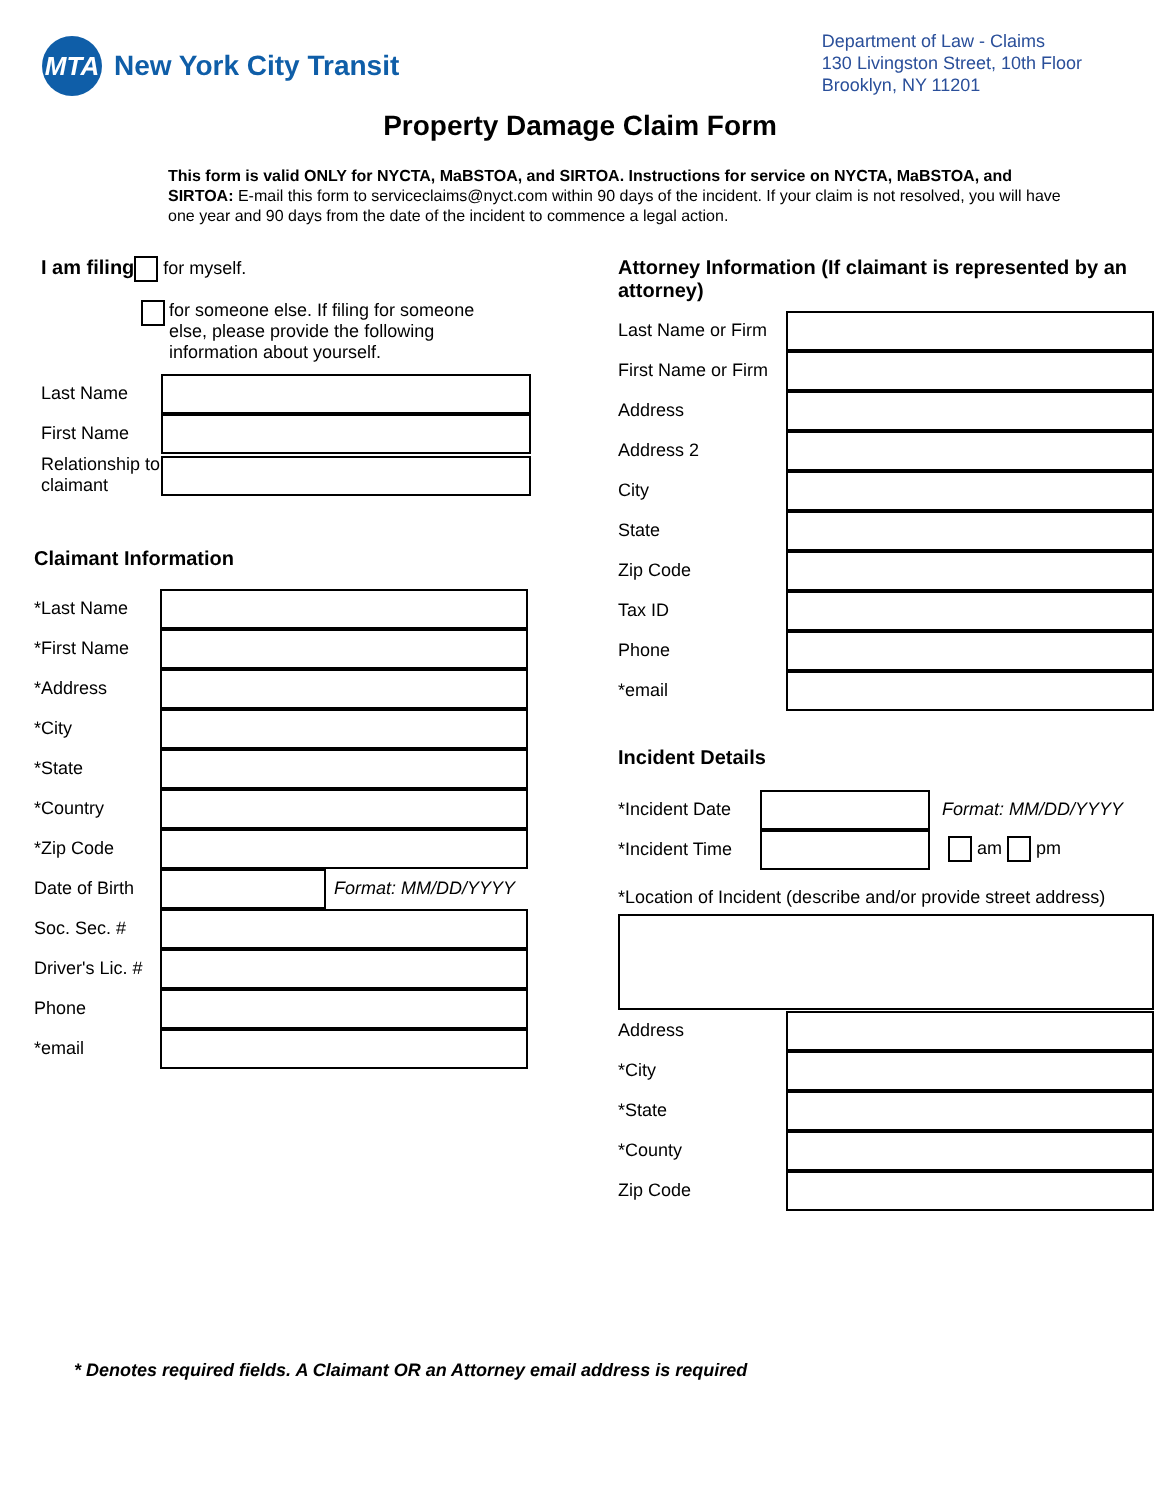MTA
New York City Transit
Department of Law - Claims
130 Livingston Street, 10th Floor
Brooklyn, NY 11201
Property Damage Claim Form
This form is valid ONLY for NYCTA, MaBSTOA, and SIRTOA. Instructions for service on NYCTA, MaBSTOA, and SIRTOA: E-mail this form to serviceclaims@nyct.com within 90 days of the incident. If your claim is not resolved, you will have one year and 90 days from the date of the incident to commence a legal action.
I am filing for myself.
for someone else. If filing for someone else, please provide the following information about yourself.
Last Name
First Name
Relationship to claimant
Claimant Information
*Last Name
*First Name
*Address
*City
*State
*Country
*Zip Code
Date of Birth
Format: MM/DD/YYYY
Soc. Sec. #
Driver's Lic. #
Phone
*email
Attorney Information (If claimant is represented by an attorney)
Last Name or Firm
First Name or Firm
Address
Address 2
City
State
Zip Code
Tax ID
Phone
*email
Incident Details
*Incident Date
Format: MM/DD/YYYY
*Incident Time
am pm
*Location of Incident (describe and/or provide street address)
Address
*City
*State
*County
Zip Code
* Denotes required fields. A Claimant OR an Attorney email address is required